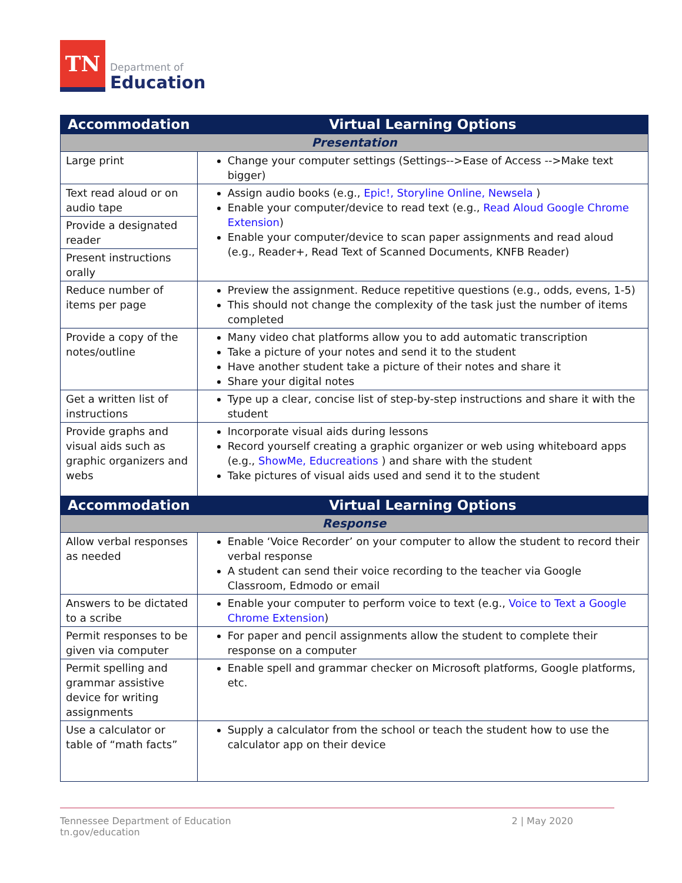TN
Department of
Education
| Accommodation | Virtual Learning Options |
| --- | --- |
| Presentation | |
| Large print | Change your computer settings (Settings-->Ease of Access -->Make text bigger) |
| Text read aloud or on audio tape | Assign audio books (e.g., Epic!, Storyline Online, Newsela ) Enable your computer/device to read text (e.g., Read Aloud Google Chrome Extension ) Enable your computer/device to scan paper assignments and read aloud (e.g., Reader+, Read Text of Scanned Documents, KNFB Reader) |
| Provide a designated reader | |
| Present instructions orally | |
| Reduce number of items per page | Preview the assignment. Reduce repetitive questions (e.g., odds, evens, 1-5) This should not change the complexity of the task just the number of items completed |
| Provide a copy of the notes/outline | Many video chat platforms allow you to add automatic transcription Take a picture of your notes and send it to the student Have another student take a picture of their notes and share it Share your digital notes |
| Get a written list of instructions | Type up a clear, concise list of step-by-step instructions and share it with the student |
| Provide graphs and visual aids such as graphic organizers and webs | Incorporate visual aids during lessons Record yourself creating a graphic organizer or web using whiteboard apps (e.g., ShowMe, Educreations ) and share with the student Take pictures of visual aids used and send it to the student |
| Accommodation | Virtual Learning Options |
| Response | |
| Allow verbal responses as needed | Enable ‘Voice Recorder’ on your computer to allow the student to record their verbal response A student can send their voice recording to the teacher via Google Classroom, Edmodo or email |
| Answers to be dictated to a scribe | Enable your computer to perform voice to text (e.g., Voice to Text a Google Chrome Extension ) |
| Permit responses to be given via computer | For paper and pencil assignments allow the student to complete their response on a computer |
| Permit spelling and grammar assistive device for writing assignments | Enable spell and grammar checker on Microsoft platforms, Google platforms, etc. |
| Use a calculator or table of “math facts” | Supply a calculator from the school or teach the student how to use the calculator app on their device |
Tennessee Department of Education
tn.gov/education
2 | May 2020